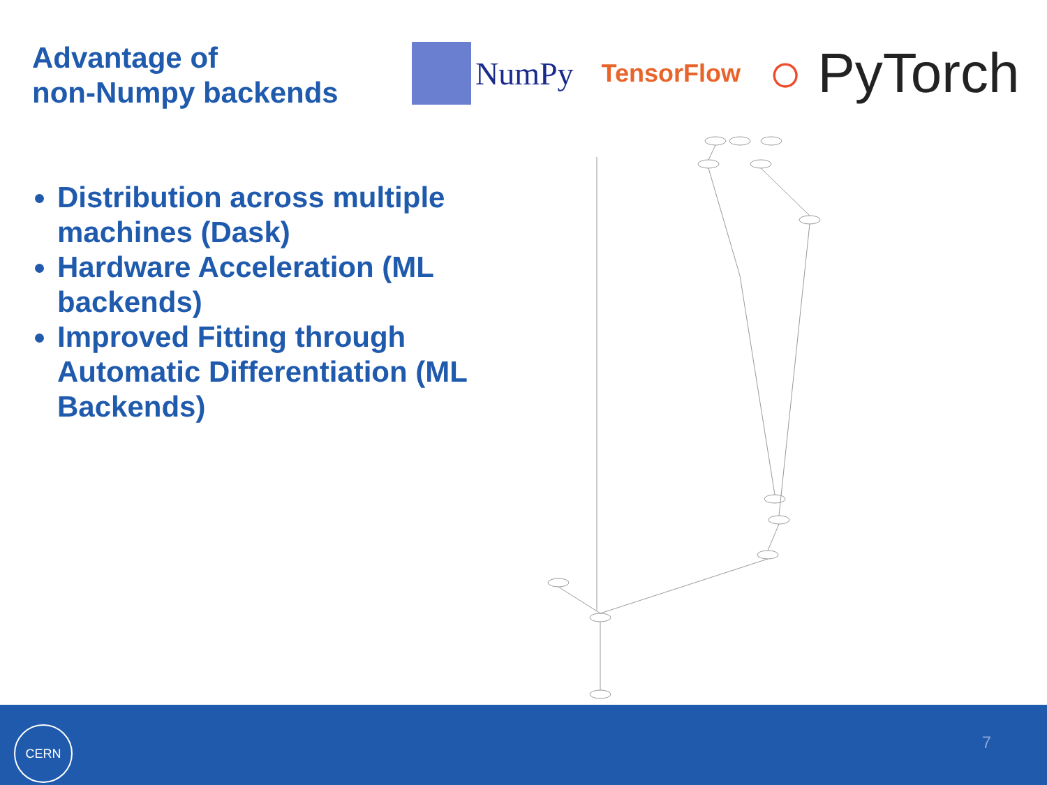Advantage of
non-Numpy backends
NumPy
TensorFlow
○ PyTorch
Distribution across multiple machines (Dask)
Hardware Acceleration (ML backends)
Improved Fitting through Automatic Differentiation (ML Backends)
CERN
7